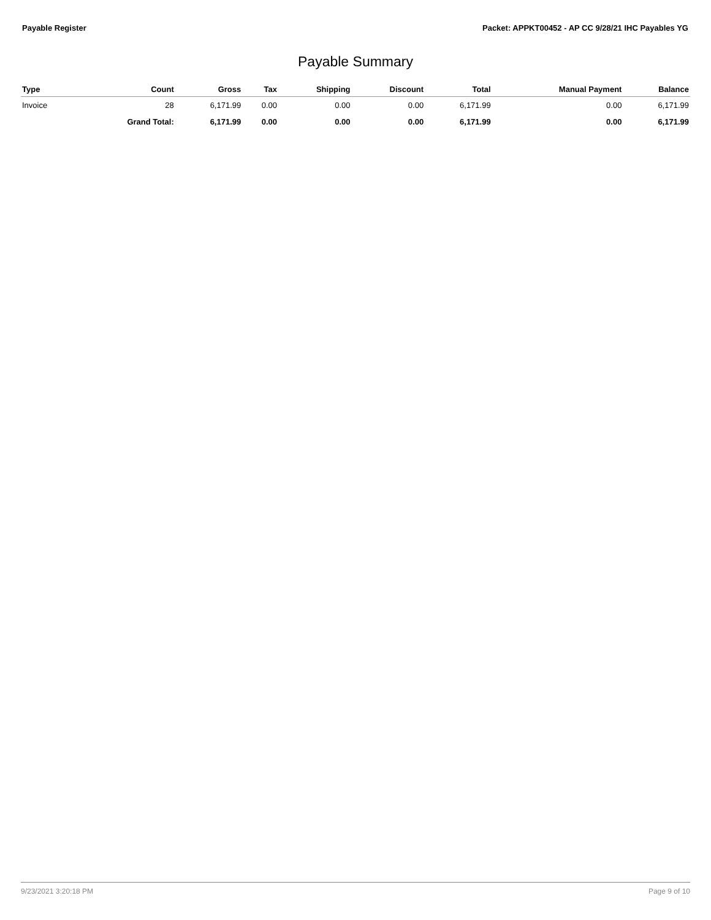Payable Register Packet: APPKT00452 - AP CC 9/28/21 IHC Payables YG
Payable Summary
| Type | Count | Gross | Tax | Shipping | Discount | Total | Manual Payment | Balance |
| --- | --- | --- | --- | --- | --- | --- | --- | --- |
| Invoice | 28 | 6,171.99 | 0.00 | 0.00 | 0.00 | 6,171.99 | 0.00 | 6,171.99 |
| | Grand Total: | 6,171.99 | 0.00 | 0.00 | 0.00 | 6,171.99 | 0.00 | 6,171.99 |
9/23/2021 3:20:18 PM Page 9 of 10